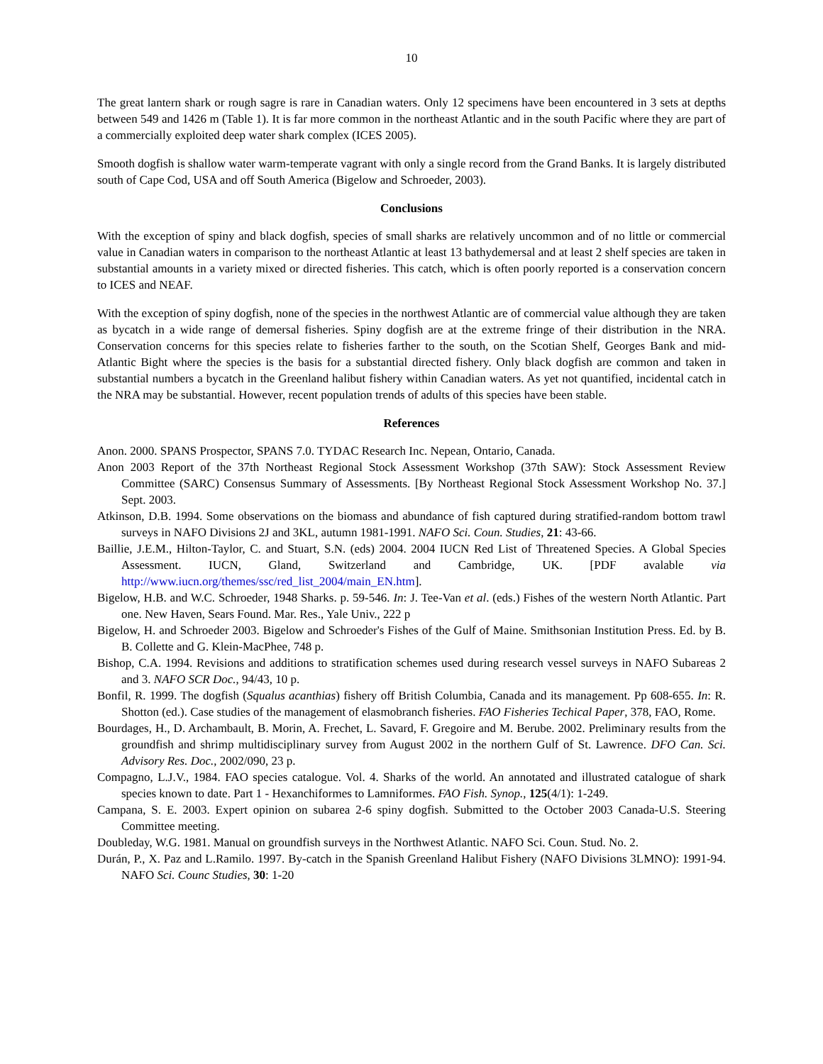10
The great lantern shark or rough sagre is rare in Canadian waters. Only 12 specimens have been encountered in 3 sets at depths between 549 and 1426 m (Table 1). It is far more common in the northeast Atlantic and in the south Pacific where they are part of a commercially exploited deep water shark complex (ICES 2005).
Smooth dogfish is shallow water warm-temperate vagrant with only a single record from the Grand Banks. It is largely distributed south of Cape Cod, USA and off South America (Bigelow and Schroeder, 2003).
Conclusions
With the exception of spiny and black dogfish, species of small sharks are relatively uncommon and of no little or commercial value in Canadian waters in comparison to the northeast Atlantic at least 13 bathydemersal and at least 2 shelf species are taken in substantial amounts in a variety mixed or directed fisheries. This catch, which is often poorly reported is a conservation concern to ICES and NEAF.
With the exception of spiny dogfish, none of the species in the northwest Atlantic are of commercial value although they are taken as bycatch in a wide range of demersal fisheries. Spiny dogfish are at the extreme fringe of their distribution in the NRA. Conservation concerns for this species relate to fisheries farther to the south, on the Scotian Shelf, Georges Bank and mid-Atlantic Bight where the species is the basis for a substantial directed fishery. Only black dogfish are common and taken in substantial numbers a bycatch in the Greenland halibut fishery within Canadian waters. As yet not quantified, incidental catch in the NRA may be substantial. However, recent population trends of adults of this species have been stable.
References
Anon. 2000. SPANS Prospector, SPANS 7.0. TYDAC Research Inc. Nepean, Ontario, Canada.
Anon 2003 Report of the 37th Northeast Regional Stock Assessment Workshop (37th SAW): Stock Assessment Review Committee (SARC) Consensus Summary of Assessments. [By Northeast Regional Stock Assessment Workshop No. 37.] Sept. 2003.
Atkinson, D.B. 1994. Some observations on the biomass and abundance of fish captured during stratified-random bottom trawl surveys in NAFO Divisions 2J and 3KL, autumn 1981-1991. NAFO Sci. Coun. Studies, 21: 43-66.
Baillie, J.E.M., Hilton-Taylor, C. and Stuart, S.N. (eds) 2004. 2004 IUCN Red List of Threatened Species. A Global Species Assessment. IUCN, Gland, Switzerland and Cambridge, UK. [PDF avalable via http://www.iucn.org/themes/ssc/red_list_2004/main_EN.htm].
Bigelow, H.B. and W.C. Schroeder, 1948 Sharks. p. 59-546. In: J. Tee-Van et al. (eds.) Fishes of the western North Atlantic. Part one. New Haven, Sears Found. Mar. Res., Yale Univ., 222 p
Bigelow, H. and Schroeder 2003. Bigelow and Schroeder's Fishes of the Gulf of Maine. Smithsonian Institution Press. Ed. by B. B. Collette and G. Klein-MacPhee, 748 p.
Bishop, C.A. 1994. Revisions and additions to stratification schemes used during research vessel surveys in NAFO Subareas 2 and 3. NAFO SCR Doc., 94/43, 10 p.
Bonfil, R. 1999. The dogfish (Squalus acanthias) fishery off British Columbia, Canada and its management. Pp 608-655. In: R. Shotton (ed.). Case studies of the management of elasmobranch fisheries. FAO Fisheries Techical Paper, 378, FAO, Rome.
Bourdages, H., D. Archambault, B. Morin, A. Frechet, L. Savard, F. Gregoire and M. Berube. 2002. Preliminary results from the groundfish and shrimp multidisciplinary survey from August 2002 in the northern Gulf of St. Lawrence. DFO Can. Sci. Advisory Res. Doc., 2002/090, 23 p.
Compagno, L.J.V., 1984. FAO species catalogue. Vol. 4. Sharks of the world. An annotated and illustrated catalogue of shark species known to date. Part 1 - Hexanchiformes to Lamniformes. FAO Fish. Synop., 125(4/1): 1-249.
Campana, S. E. 2003. Expert opinion on subarea 2-6 spiny dogfish. Submitted to the October 2003 Canada-U.S. Steering Committee meeting.
Doubleday, W.G. 1981. Manual on groundfish surveys in the Northwest Atlantic. NAFO Sci. Coun. Stud. No. 2.
Durán, P., X. Paz and L.Ramilo. 1997. By-catch in the Spanish Greenland Halibut Fishery (NAFO Divisions 3LMNO): 1991-94. NAFO Sci. Counc Studies, 30: 1-20